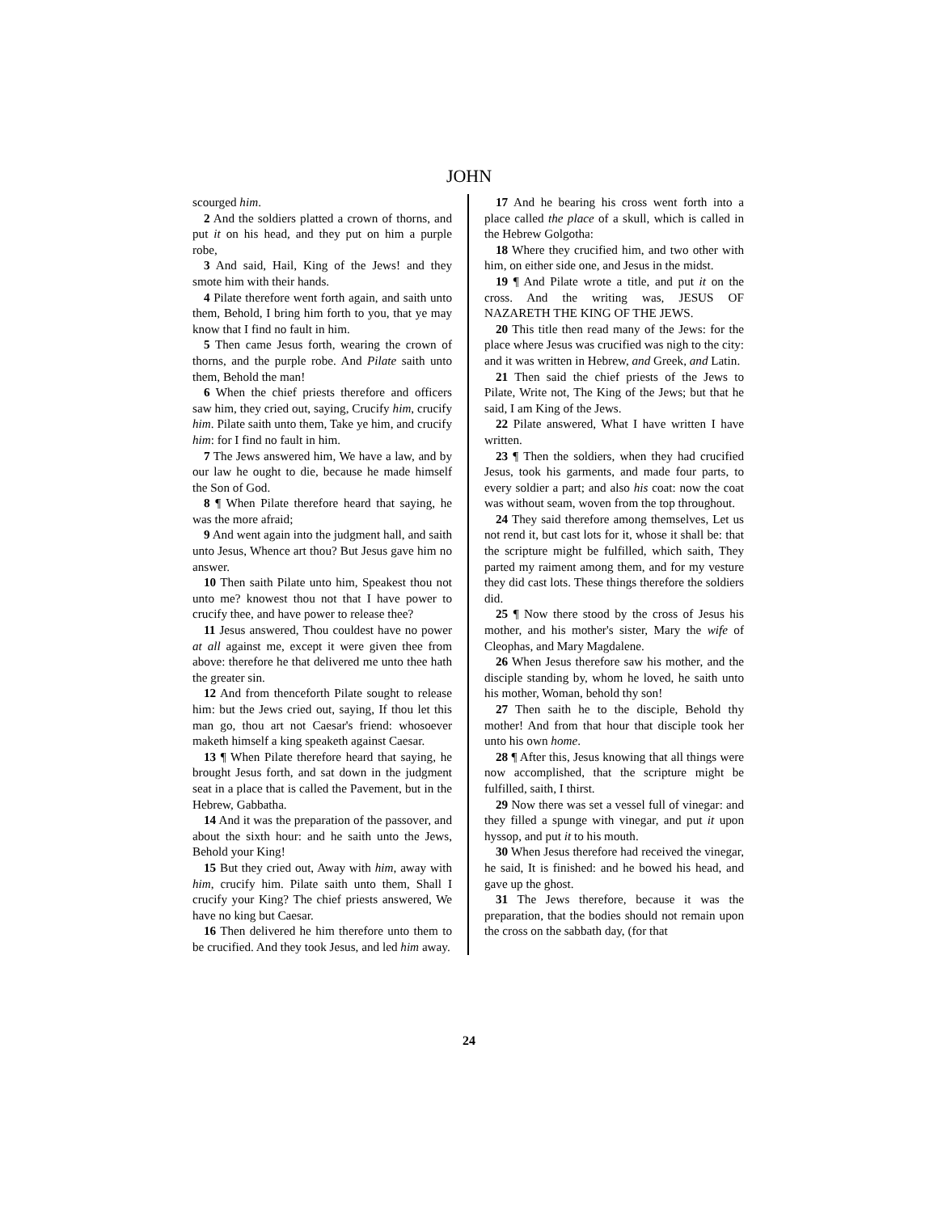JOHN
scourged him.
2 And the soldiers platted a crown of thorns, and put it on his head, and they put on him a purple robe,
3 And said, Hail, King of the Jews! and they smote him with their hands.
4 Pilate therefore went forth again, and saith unto them, Behold, I bring him forth to you, that ye may know that I find no fault in him.
5 Then came Jesus forth, wearing the crown of thorns, and the purple robe. And Pilate saith unto them, Behold the man!
6 When the chief priests therefore and officers saw him, they cried out, saying, Crucify him, crucify him. Pilate saith unto them, Take ye him, and crucify him: for I find no fault in him.
7 The Jews answered him, We have a law, and by our law he ought to die, because he made himself the Son of God.
8 ¶ When Pilate therefore heard that saying, he was the more afraid;
9 And went again into the judgment hall, and saith unto Jesus, Whence art thou? But Jesus gave him no answer.
10 Then saith Pilate unto him, Speakest thou not unto me? knowest thou not that I have power to crucify thee, and have power to release thee?
11 Jesus answered, Thou couldest have no power at all against me, except it were given thee from above: therefore he that delivered me unto thee hath the greater sin.
12 And from thenceforth Pilate sought to release him: but the Jews cried out, saying, If thou let this man go, thou art not Caesar's friend: whosoever maketh himself a king speaketh against Caesar.
13 ¶ When Pilate therefore heard that saying, he brought Jesus forth, and sat down in the judgment seat in a place that is called the Pavement, but in the Hebrew, Gabbatha.
14 And it was the preparation of the passover, and about the sixth hour: and he saith unto the Jews, Behold your King!
15 But they cried out, Away with him, away with him, crucify him. Pilate saith unto them, Shall I crucify your King? The chief priests answered, We have no king but Caesar.
16 Then delivered he him therefore unto them to be crucified. And they took Jesus, and led him away.
17 And he bearing his cross went forth into a place called the place of a skull, which is called in the Hebrew Golgotha:
18 Where they crucified him, and two other with him, on either side one, and Jesus in the midst.
19 ¶ And Pilate wrote a title, and put it on the cross. And the writing was, JESUS OF NAZARETH THE KING OF THE JEWS.
20 This title then read many of the Jews: for the place where Jesus was crucified was nigh to the city: and it was written in Hebrew, and Greek, and Latin.
21 Then said the chief priests of the Jews to Pilate, Write not, The King of the Jews; but that he said, I am King of the Jews.
22 Pilate answered, What I have written I have written.
23 ¶ Then the soldiers, when they had crucified Jesus, took his garments, and made four parts, to every soldier a part; and also his coat: now the coat was without seam, woven from the top throughout.
24 They said therefore among themselves, Let us not rend it, but cast lots for it, whose it shall be: that the scripture might be fulfilled, which saith, They parted my raiment among them, and for my vesture they did cast lots. These things therefore the soldiers did.
25 ¶ Now there stood by the cross of Jesus his mother, and his mother's sister, Mary the wife of Cleophas, and Mary Magdalene.
26 When Jesus therefore saw his mother, and the disciple standing by, whom he loved, he saith unto his mother, Woman, behold thy son!
27 Then saith he to the disciple, Behold thy mother! And from that hour that disciple took her unto his own home.
28 ¶ After this, Jesus knowing that all things were now accomplished, that the scripture might be fulfilled, saith, I thirst.
29 Now there was set a vessel full of vinegar: and they filled a spunge with vinegar, and put it upon hyssop, and put it to his mouth.
30 When Jesus therefore had received the vinegar, he said, It is finished: and he bowed his head, and gave up the ghost.
31 The Jews therefore, because it was the preparation, that the bodies should not remain upon the cross on the sabbath day, (for that
24